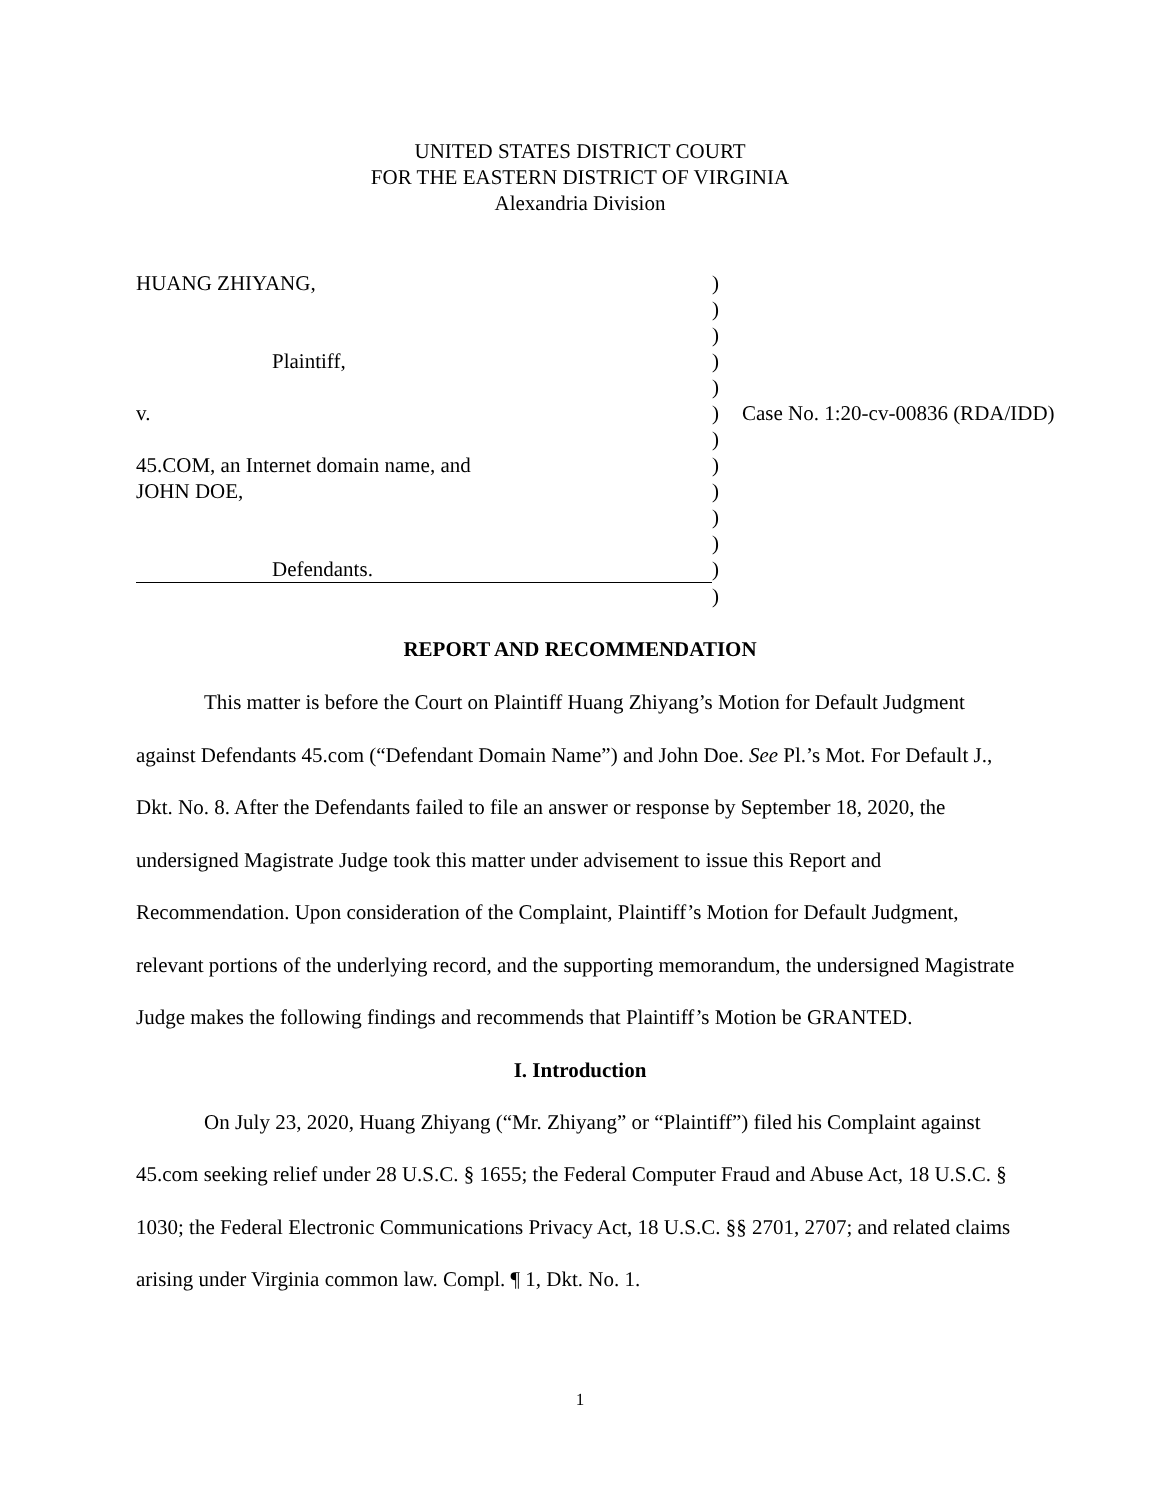UNITED STATES DISTRICT COURT
FOR THE EASTERN DISTRICT OF VIRGINIA
Alexandria Division
| HUANG ZHIYANG, | ) | |
| | ) | |
| | ) | |
| Plaintiff, | ) | |
| | ) | |
| v. | ) | Case No. 1:20-cv-00836 (RDA/IDD) |
| | ) | |
| 45.COM, an Internet domain name, and | ) | |
| JOHN DOE, | ) | |
| | ) | |
| | ) | |
| Defendants. | ) | |
| | ) | |
REPORT AND RECOMMENDATION
This matter is before the Court on Plaintiff Huang Zhiyang’s Motion for Default Judgment against Defendants 45.com (“Defendant Domain Name”) and John Doe. See Pl.’s Mot. For Default J., Dkt. No. 8. After the Defendants failed to file an answer or response by September 18, 2020, the undersigned Magistrate Judge took this matter under advisement to issue this Report and Recommendation. Upon consideration of the Complaint, Plaintiff’s Motion for Default Judgment, relevant portions of the underlying record, and the supporting memorandum, the undersigned Magistrate Judge makes the following findings and recommends that Plaintiff’s Motion be GRANTED.
I. Introduction
On July 23, 2020, Huang Zhiyang (“Mr. Zhiyang” or “Plaintiff”) filed his Complaint against 45.com seeking relief under 28 U.S.C. § 1655; the Federal Computer Fraud and Abuse Act, 18 U.S.C. § 1030; the Federal Electronic Communications Privacy Act, 18 U.S.C. §§ 2701, 2707; and related claims arising under Virginia common law. Compl. ¶ 1, Dkt. No. 1.
1